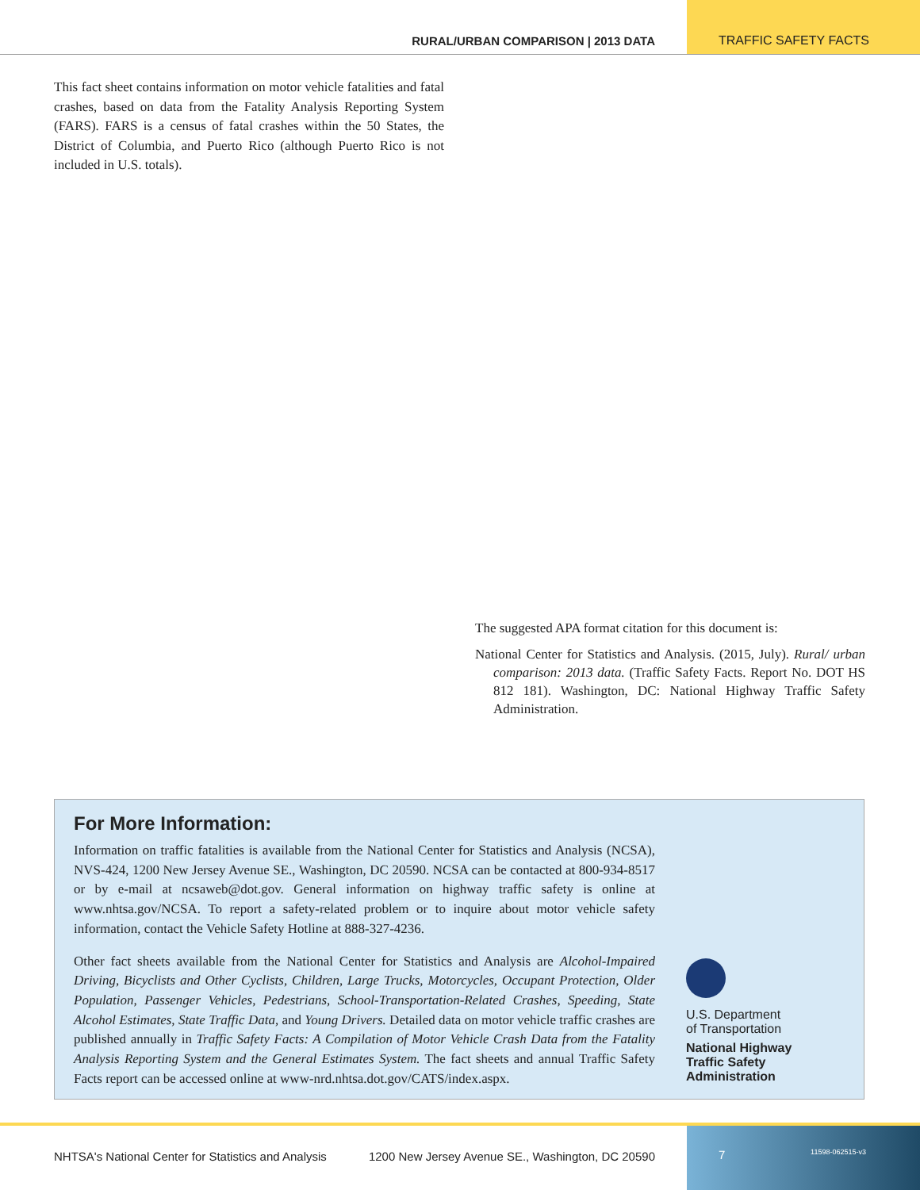RURAL/URBAN COMPARISON | 2013 DATA
TRAFFIC SAFETY FACTS
This fact sheet contains information on motor vehicle fatalities and fatal crashes, based on data from the Fatality Analysis Reporting System (FARS). FARS is a census of fatal crashes within the 50 States, the District of Columbia, and Puerto Rico (although Puerto Rico is not included in U.S. totals).
The suggested APA format citation for this document is:
National Center for Statistics and Analysis. (2015, July). Rural/ urban comparison: 2013 data. (Traffic Safety Facts. Report No. DOT HS 812 181). Washington, DC: National Highway Traffic Safety Administration.
For More Information:
Information on traffic fatalities is available from the National Center for Statistics and Analysis (NCSA), NVS-424, 1200 New Jersey Avenue SE., Washington, DC 20590. NCSA can be contacted at 800-934-8517 or by e-mail at ncsaweb@dot.gov. General information on highway traffic safety is online at www.nhtsa.gov/NCSA. To report a safety-related problem or to inquire about motor vehicle safety information, contact the Vehicle Safety Hotline at 888-327-4236.
Other fact sheets available from the National Center for Statistics and Analysis are Alcohol-Impaired Driving, Bicyclists and Other Cyclists, Children, Large Trucks, Motorcycles, Occupant Protection, Older Population, Passenger Vehicles, Pedestrians, School-Transportation-Related Crashes, Speeding, State Alcohol Estimates, State Traffic Data, and Young Drivers. Detailed data on motor vehicle traffic crashes are published annually in Traffic Safety Facts: A Compilation of Motor Vehicle Crash Data from the Fatality Analysis Reporting System and the General Estimates System. The fact sheets and annual Traffic Safety Facts report can be accessed online at www-nrd.nhtsa.dot.gov/CATS/index.aspx.
U.S. Department
of Transportation
National Highway
Traffic Safety
Administration
NHTSA's National Center for Statistics and Analysis
1200 New Jersey Avenue SE., Washington, DC 20590
7 11598-062515-v3